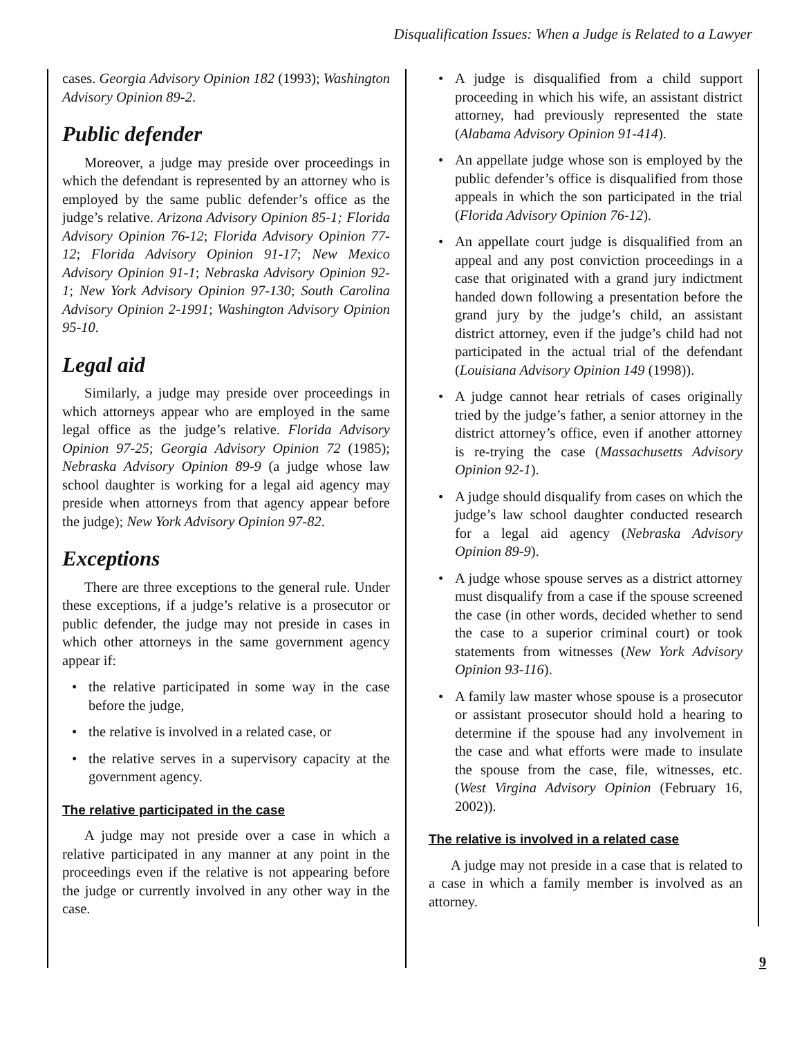Disqualification Issues: When a Judge is Related to a Lawyer
cases. Georgia Advisory Opinion 182 (1993); Washington Advisory Opinion 89-2.
Public defender
Moreover, a judge may preside over proceedings in which the defendant is represented by an attorney who is employed by the same public defender’s office as the judge’s relative. Arizona Advisory Opinion 85-1; Florida Advisory Opinion 76-12; Florida Advisory Opinion 77-12; Florida Advisory Opinion 91-17; New Mexico Advisory Opinion 91-1; Nebraska Advisory Opinion 92-1; New York Advisory Opinion 97-130; South Carolina Advisory Opinion 2-1991; Washington Advisory Opinion 95-10.
Legal aid
Similarly, a judge may preside over proceedings in which attorneys appear who are employed in the same legal office as the judge’s relative. Florida Advisory Opinion 97-25; Georgia Advisory Opinion 72 (1985); Nebraska Advisory Opinion 89-9 (a judge whose law school daughter is working for a legal aid agency may preside when attorneys from that agency appear before the judge); New York Advisory Opinion 97-82.
Exceptions
There are three exceptions to the general rule. Under these exceptions, if a judge’s relative is a prosecutor or public defender, the judge may not preside in cases in which other attorneys in the same government agency appear if:
• the relative participated in some way in the case before the judge,
• the relative is involved in a related case, or
• the relative serves in a supervisory capacity at the government agency.
The relative participated in the case
A judge may not preside over a case in which a relative participated in any manner at any point in the proceedings even if the relative is not appearing before the judge or currently involved in any other way in the case.
• A judge is disqualified from a child support proceeding in which his wife, an assistant district attorney, had previously represented the state (Alabama Advisory Opinion 91-414).
• An appellate judge whose son is employed by the public defender’s office is disqualified from those appeals in which the son participated in the trial (Florida Advisory Opinion 76-12).
• An appellate court judge is disqualified from an appeal and any post conviction proceedings in a case that originated with a grand jury indictment handed down following a presentation before the grand jury by the judge’s child, an assistant district attorney, even if the judge’s child had not participated in the actual trial of the defendant (Louisiana Advisory Opinion 149 (1998)).
• A judge cannot hear retrials of cases originally tried by the judge’s father, a senior attorney in the district attorney’s office, even if another attorney is re-trying the case (Massachusetts Advisory Opinion 92-1).
• A judge should disqualify from cases on which the judge’s law school daughter conducted research for a legal aid agency (Nebraska Advisory Opinion 89-9).
• A judge whose spouse serves as a district attorney must disqualify from a case if the spouse screened the case (in other words, decided whether to send the case to a superior criminal court) or took statements from witnesses (New York Advisory Opinion 93-116).
• A family law master whose spouse is a prosecutor or assistant prosecutor should hold a hearing to determine if the spouse had any involvement in the case and what efforts were made to insulate the spouse from the case, file, witnesses, etc. (West Virgina Advisory Opinion (February 16, 2002)).
The relative is involved in a related case
A judge may not preside in a case that is related to a case in which a family member is involved as an attorney.
9